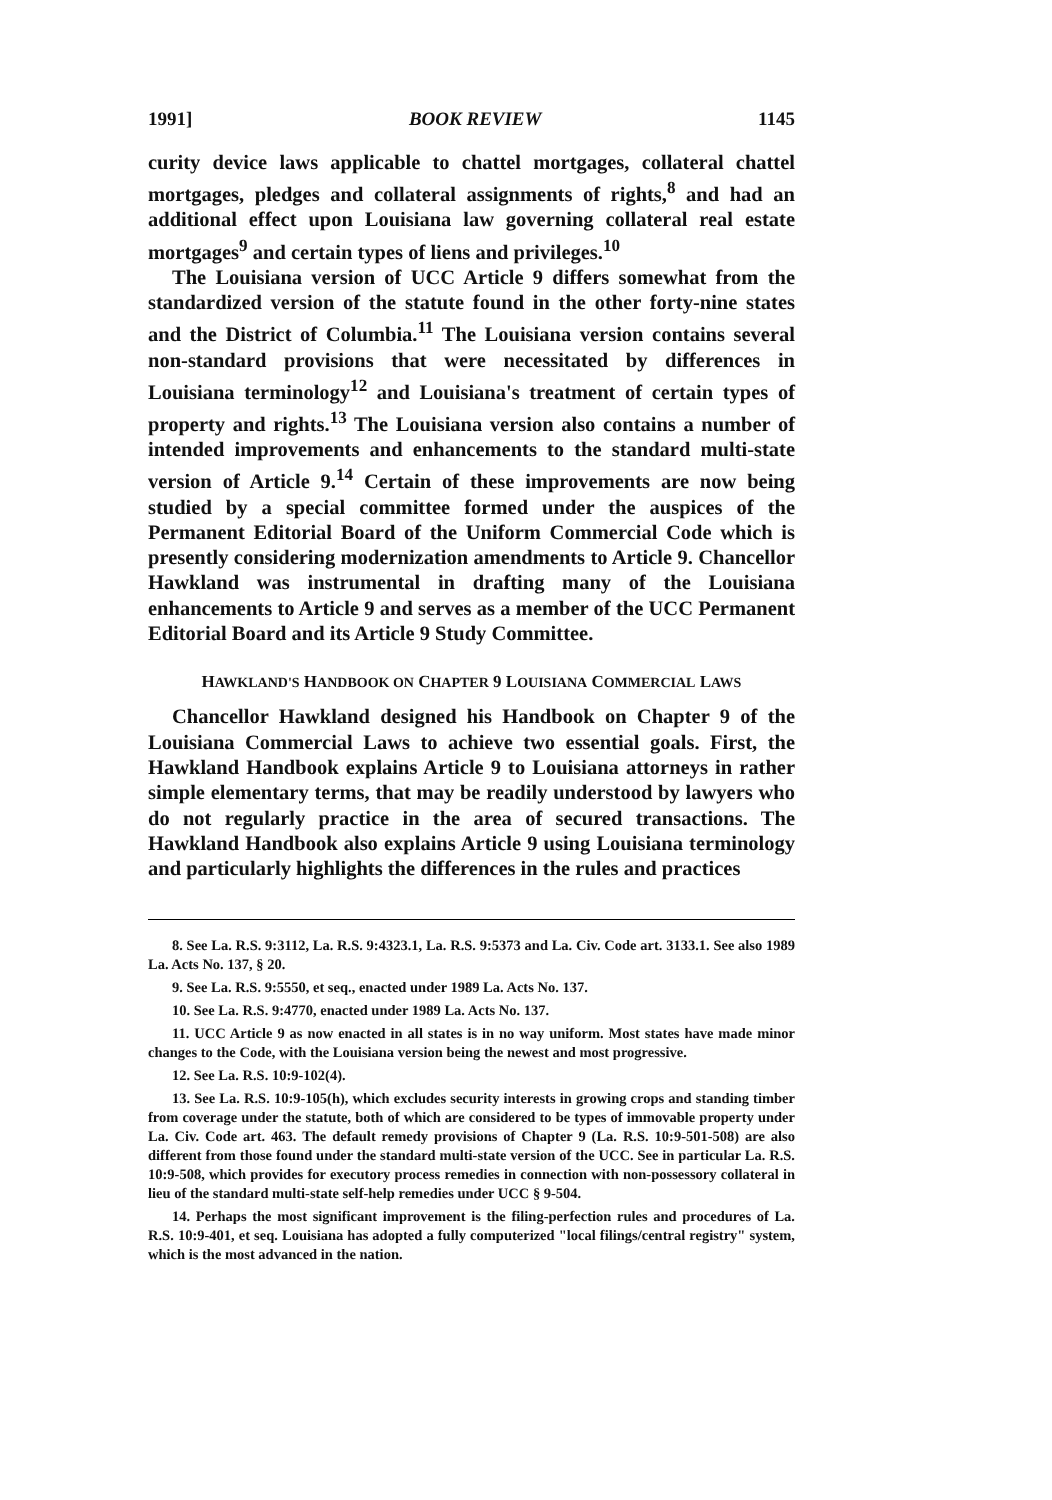1991] BOOK REVIEW 1145
curity device laws applicable to chattel mortgages, collateral chattel mortgages, pledges and collateral assignments of rights,<sup>8</sup> and had an additional effect upon Louisiana law governing collateral real estate mortgages<sup>9</sup> and certain types of liens and privileges.<sup>10</sup>
The Louisiana version of UCC Article 9 differs somewhat from the standardized version of the statute found in the other forty-nine states and the District of Columbia.<sup>11</sup> The Louisiana version contains several non-standard provisions that were necessitated by differences in Louisiana terminology<sup>12</sup> and Louisiana's treatment of certain types of property and rights.<sup>13</sup> The Louisiana version also contains a number of intended improvements and enhancements to the standard multi-state version of Article 9.<sup>14</sup> Certain of these improvements are now being studied by a special committee formed under the auspices of the Permanent Editorial Board of the Uniform Commercial Code which is presently considering modernization amendments to Article 9. Chancellor Hawkland was instrumental in drafting many of the Louisiana enhancements to Article 9 and serves as a member of the UCC Permanent Editorial Board and its Article 9 Study Committee.
HAWKLAND'S HANDBOOK ON CHAPTER 9 LOUISIANA COMMERCIAL LAWS
Chancellor Hawkland designed his Handbook on Chapter 9 of the Louisiana Commercial Laws to achieve two essential goals. First, the Hawkland Handbook explains Article 9 to Louisiana attorneys in rather simple elementary terms, that may be readily understood by lawyers who do not regularly practice in the area of secured transactions. The Hawkland Handbook also explains Article 9 using Louisiana terminology and particularly highlights the differences in the rules and practices
8. See La. R.S. 9:3112, La. R.S. 9:4323.1, La. R.S. 9:5373 and La. Civ. Code art. 3133.1. See also 1989 La. Acts No. 137, § 20.
9. See La. R.S. 9:5550, et seq., enacted under 1989 La. Acts No. 137.
10. See La. R.S. 9:4770, enacted under 1989 La. Acts No. 137.
11. UCC Article 9 as now enacted in all states is in no way uniform. Most states have made minor changes to the Code, with the Louisiana version being the newest and most progressive.
12. See La. R.S. 10:9-102(4).
13. See La. R.S. 10:9-105(h), which excludes security interests in growing crops and standing timber from coverage under the statute, both of which are considered to be types of immovable property under La. Civ. Code art. 463. The default remedy provisions of Chapter 9 (La. R.S. 10:9-501-508) are also different from those found under the standard multi-state version of the UCC. See in particular La. R.S. 10:9-508, which provides for executory process remedies in connection with non-possessory collateral in lieu of the standard multi-state self-help remedies under UCC § 9-504.
14. Perhaps the most significant improvement is the filing-perfection rules and procedures of La. R.S. 10:9-401, et seq. Louisiana has adopted a fully computerized "local filings/central registry" system, which is the most advanced in the nation.